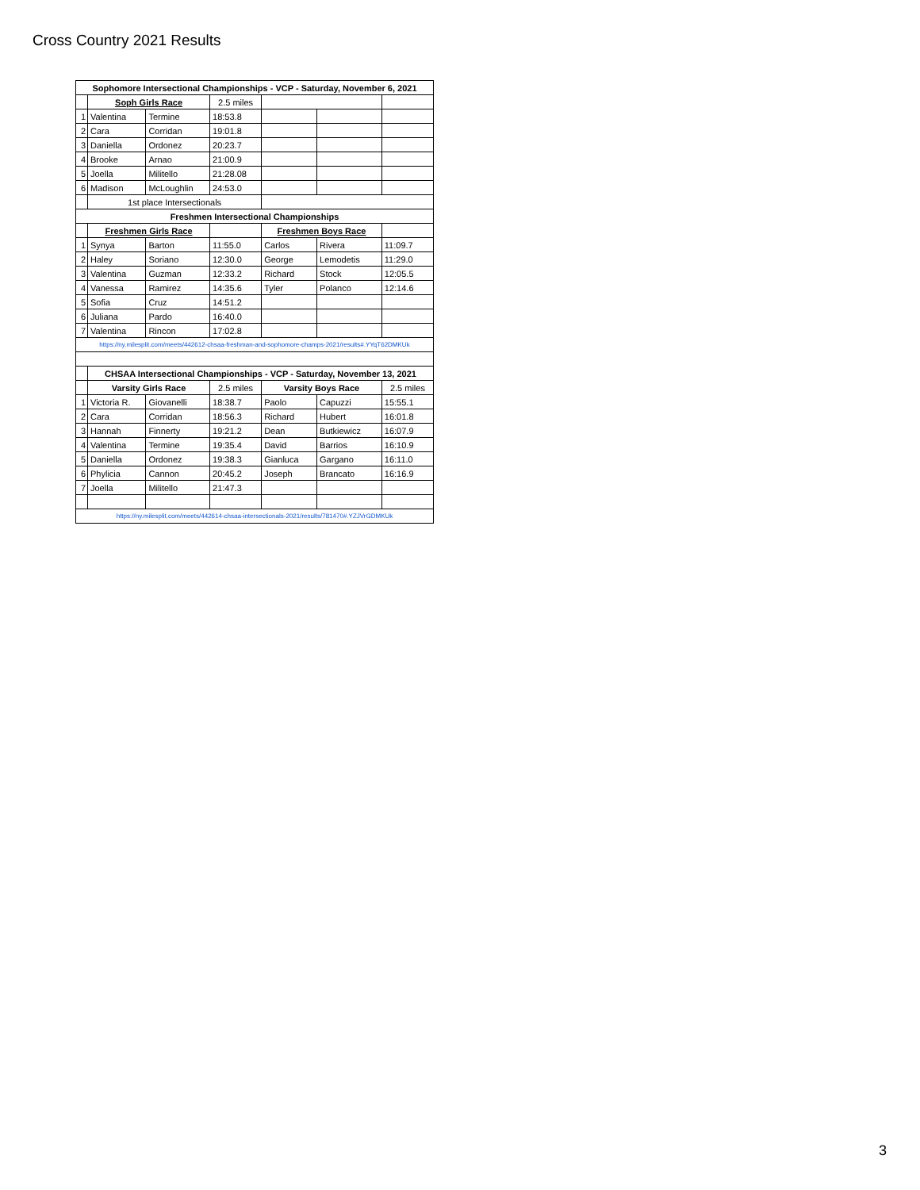Cross Country 2021 Results
| Sophomore Intersectional Championships - VCP - Saturday, November 6, 2021 | | | | | | |
| | Soph Girls Race | | 2.5 miles | | | |
| 1 | Valentina | Termine | 18:53.8 | | | |
| 2 | Cara | Corridan | 19:01.8 | | | |
| 3 | Daniella | Ordonez | 20:23.7 | | | |
| 4 | Brooke | Arnao | 21:00.9 | | | |
| 5 | Joella | Militello | 21:28.08 | | | |
| 6 | Madison | McLoughlin | 24:53.0 | | | |
| | 1st place Intersectionals | | | | | |
| Freshmen Intersectional Championships | | | | | | |
| | Freshmen Girls Race | | | Freshmen Boys Race | | |
| 1 | Synya | Barton | 11:55.0 | Carlos | Rivera | 11:09.7 |
| 2 | Haley | Soriano | 12:30.0 | George | Lemodetis | 11:29.0 |
| 3 | Valentina | Guzman | 12:33.2 | Richard | Stock | 12:05.5 |
| 4 | Vanessa | Ramirez | 14:35.6 | Tyler | Polanco | 12:14.6 |
| 5 | Sofia | Cruz | 14:51.2 | | | |
| 6 | Juliana | Pardo | 16:40.0 | | | |
| 7 | Valentina | Rincon | 17:02.8 | | | |
| https://ny.milesplit.com/meets/442612-chsaa-freshman-and-sophomore-champs-2021/results#.YYqT62DMKUk | | | | | | |
| | CHSAA Intersectional Championships - VCP - Saturday, November 13, 2021 | | | | | |
| | Varsity Girls Race | | 2.5 miles | Varsity Boys Race | | 2.5 miles |
| 1 | Victoria R. | Giovanelli | 18:38.7 | Paolo | Capuzzi | 15:55.1 |
| 2 | Cara | Corridan | 18:56.3 | Richard | Hubert | 16:01.8 |
| 3 | Hannah | Finnerty | 19:21.2 | Dean | Butkiewicz | 16:07.9 |
| 4 | Valentina | Termine | 19:35.4 | David | Barrios | 16:10.9 |
| 5 | Daniella | Ordonez | 19:38.3 | Gianluca | Gargano | 16:11.0 |
| 6 | Phylicia | Cannon | 20:45.2 | Joseph | Brancato | 16:16.9 |
| 7 | Joella | Militello | 21:47.3 | | | |
| https://ny.milesplit.com/meets/442614-chsaa-intersectionals-2021/results/781470#.YZJVrGDMKUk | | | | | | |
3